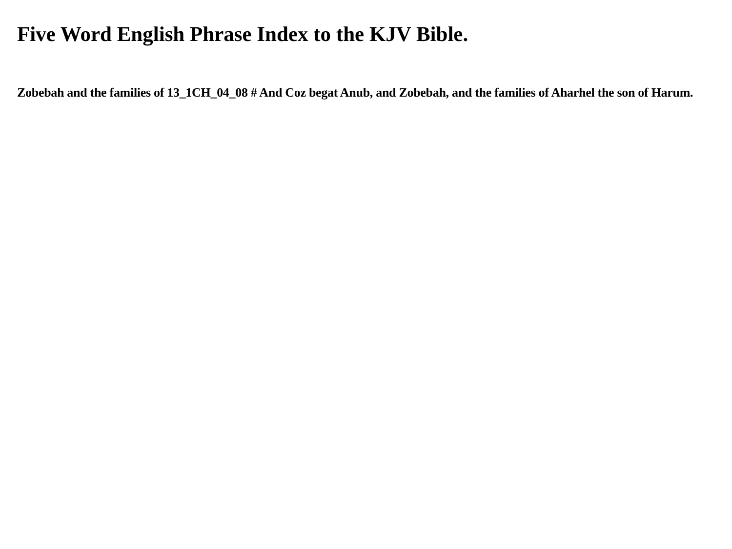Five Word English Phrase Index to the KJV Bible.
Zobebah and the families of 13_1CH_04_08 # And Coz begat Anub, and Zobebah, and the families of Aharhel the son of Harum.